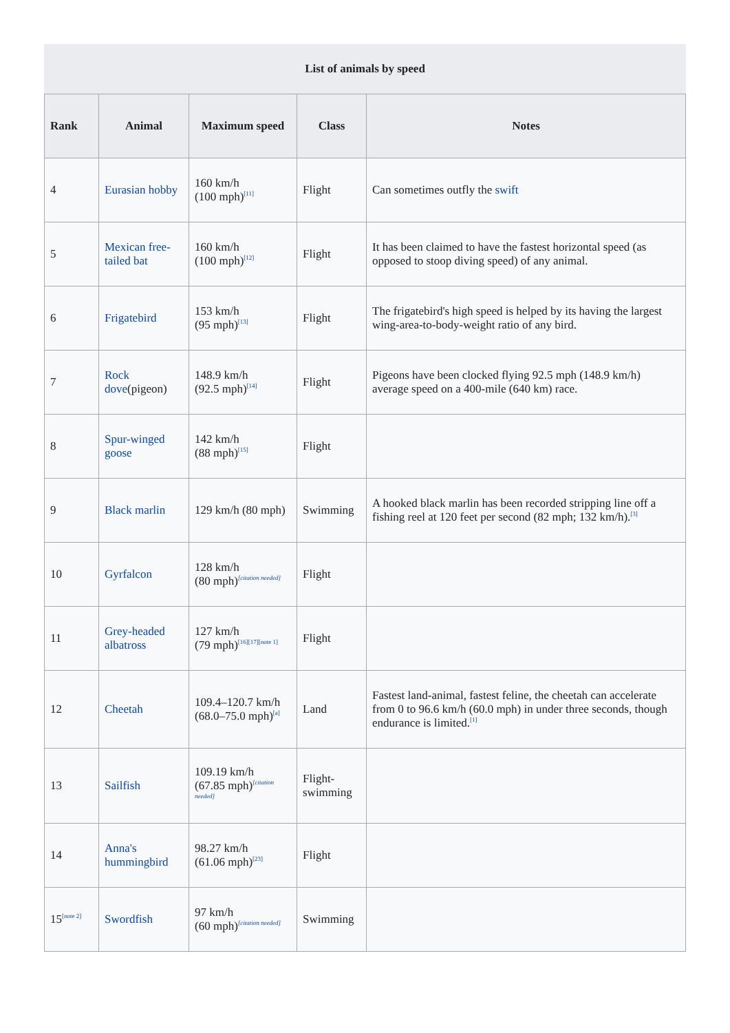List of animals by speed
| Rank | Animal | Maximum speed | Class | Notes |
| --- | --- | --- | --- | --- |
| 4 | Eurasian hobby | 160 km/h (100 mph)<sup>[11]</sup> | Flight | Can sometimes outfly the swift |
| 5 | Mexican free-tailed bat | 160 km/h (100 mph)<sup>[12]</sup> | Flight | It has been claimed to have the fastest horizontal speed (as opposed to stoop diving speed) of any animal. |
| 6 | Frigatebird | 153 km/h (95 mph)<sup>[13]</sup> | Flight | The frigatebird's high speed is helped by its having the largest wing-area-to-body-weight ratio of any bird. |
| 7 | Rock dove (pigeon) | 148.9 km/h (92.5 mph)<sup>[14]</sup> | Flight | Pigeons have been clocked flying 92.5 mph (148.9 km/h) average speed on a 400-mile (640 km) race. |
| 8 | Spur-winged goose | 142 km/h (88 mph)<sup>[15]</sup> | Flight | |
| 9 | Black marlin | 129 km/h (80 mph) | Swimming | A hooked black marlin has been recorded stripping line off a fishing reel at 120 feet per second (82 mph; 132 km/h).<sup>[3]</sup> |
| 10 | Gyrfalcon | 128 km/h (80 mph)<sup>[citation needed]</sup> | Flight | |
| 11 | Grey-headed albatross | 127 km/h (79 mph)<sup>[16][17][note 1]</sup> | Flight | |
| 12 | Cheetah | 109.4–120.7 km/h (68.0–75.0 mph)<sup>[a]</sup> | Land | Fastest land-animal, fastest feline, the cheetah can accelerate from 0 to 96.6 km/h (60.0 mph) in under three seconds, though endurance is limited.<sup>[1]</sup> |
| 13 | Sailfish | 109.19 km/h (67.85 mph)<sup>[citation needed]</sup> | Flight-swimming | |
| 14 | Anna's hummingbird | 98.27 km/h (61.06 mph)<sup>[23]</sup> | Flight | |
| 15<sup>[note 2]</sup> | Swordfish | 97 km/h (60 mph)<sup>[citation needed]</sup> | Swimming | |